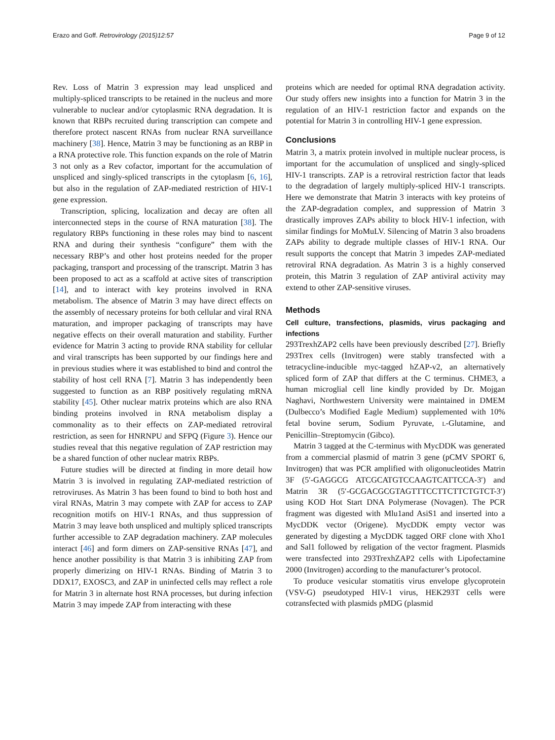Erazo and Goff. Retrovirology (2015)12:57 Page 9 of 12
Rev. Loss of Matrin 3 expression may lead unspliced and multiply-spliced transcripts to be retained in the nucleus and more vulnerable to nuclear and/or cytoplasmic RNA degradation. It is known that RBPs recruited during transcription can compete and therefore protect nascent RNAs from nuclear RNA surveillance machinery [38]. Hence, Matrin 3 may be functioning as an RBP in a RNA protective role. This function expands on the role of Matrin 3 not only as a Rev cofactor, important for the accumulation of unspliced and singly-spliced transcripts in the cytoplasm [6, 16], but also in the regulation of ZAP-mediated restriction of HIV-1 gene expression.
Transcription, splicing, localization and decay are often all interconnected steps in the course of RNA maturation [38]. The regulatory RBPs functioning in these roles may bind to nascent RNA and during their synthesis “configure” them with the necessary RBP’s and other host proteins needed for the proper packaging, transport and processing of the transcript. Matrin 3 has been proposed to act as a scaffold at active sites of transcription [14], and to interact with key proteins involved in RNA metabolism. The absence of Matrin 3 may have direct effects on the assembly of necessary proteins for both cellular and viral RNA maturation, and improper packaging of transcripts may have negative effects on their overall maturation and stability. Further evidence for Matrin 3 acting to provide RNA stability for cellular and viral transcripts has been supported by our findings here and in previous studies where it was established to bind and control the stability of host cell RNA [7]. Matrin 3 has independently been suggested to function as an RBP positively regulating mRNA stability [45]. Other nuclear matrix proteins which are also RNA binding proteins involved in RNA metabolism display a commonality as to their effects on ZAP-mediated retroviral restriction, as seen for HNRNPU and SFPQ (Figure 3). Hence our studies reveal that this negative regulation of ZAP restriction may be a shared function of other nuclear matrix RBPs.
Future studies will be directed at finding in more detail how Matrin 3 is involved in regulating ZAP-mediated restriction of retroviruses. As Matrin 3 has been found to bind to both host and viral RNAs, Matrin 3 may compete with ZAP for access to ZAP recognition motifs on HIV-1 RNAs, and thus suppression of Matrin 3 may leave both unspliced and multiply spliced transcripts further accessible to ZAP degradation machinery. ZAP molecules interact [46] and form dimers on ZAP-sensitive RNAs [47], and hence another possibility is that Matrin 3 is inhibiting ZAP from properly dimerizing on HIV-1 RNAs. Binding of Matrin 3 to DDX17, EXOSC3, and ZAP in uninfected cells may reflect a role for Matrin 3 in alternate host RNA processes, but during infection Matrin 3 may impede ZAP from interacting with these
proteins which are needed for optimal RNA degradation activity. Our study offers new insights into a function for Matrin 3 in the regulation of an HIV-1 restriction factor and expands on the potential for Matrin 3 in controlling HIV-1 gene expression.
Conclusions
Matrin 3, a matrix protein involved in multiple nuclear process, is important for the accumulation of unspliced and singly-spliced HIV-1 transcripts. ZAP is a retroviral restriction factor that leads to the degradation of largely multiply-spliced HIV-1 transcripts. Here we demonstrate that Matrin 3 interacts with key proteins of the ZAP-degradation complex, and suppression of Matrin 3 drastically improves ZAPs ability to block HIV-1 infection, with similar findings for MoMuLV. Silencing of Matrin 3 also broadens ZAPs ability to degrade multiple classes of HIV-1 RNA. Our result supports the concept that Matrin 3 impedes ZAP-mediated retroviral RNA degradation. As Matrin 3 is a highly conserved protein, this Matrin 3 regulation of ZAP antiviral activity may extend to other ZAP-sensitive viruses.
Methods
Cell culture, transfections, plasmids, virus packaging and infections
293TrexhZAP2 cells have been previously described [27]. Briefly 293Trex cells (Invitrogen) were stably transfected with a tetracycline-inducible myc-tagged hZAP-v2, an alternatively spliced form of ZAP that differs at the C terminus. CHME3, a human microglial cell line kindly provided by Dr. Mojgan Naghavi, Northwestern University were maintained in DMEM (Dulbecco’s Modified Eagle Medium) supplemented with 10% fetal bovine serum, Sodium Pyruvate, L-Glutamine, and Penicillin–Streptomycin (Gibco).
Matrin 3 tagged at the C-terminus with MycDDK was generated from a commercial plasmid of matrin 3 gene (pCMV SPORT 6, Invitrogen) that was PCR amplified with oligonucleotides Matrin 3F (5′-GAGGCG ATCGCATGTCCAAGTCATTCCA-3′) and Matrin 3R (5′-GCGACGCGTAGTTTCCTTCTTCTGTCT-3′) using KOD Hot Start DNA Polymerase (Novagen). The PCR fragment was digested with Mlu1and AsiS1 and inserted into a MycDDK vector (Origene). MycDDK empty vector was generated by digesting a MycDDK tagged ORF clone with Xho1 and Sal1 followed by religation of the vector fragment. Plasmids were transfected into 293TrexhZAP2 cells with Lipofectamine 2000 (Invitrogen) according to the manufacturer’s protocol.
To produce vesicular stomatitis virus envelope glycoprotein (VSV-G) pseudotyped HIV-1 virus, HEK293T cells were cotransfected with plasmids pMDG (plasmid